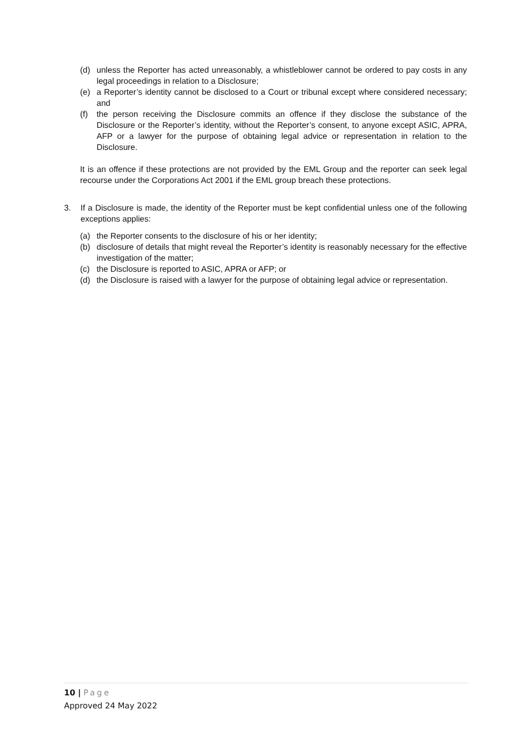(d) unless the Reporter has acted unreasonably, a whistleblower cannot be ordered to pay costs in any legal proceedings in relation to a Disclosure;
(e) a Reporter’s identity cannot be disclosed to a Court or tribunal except where considered necessary; and
(f) the person receiving the Disclosure commits an offence if they disclose the substance of the Disclosure or the Reporter’s identity, without the Reporter’s consent, to anyone except ASIC, APRA, AFP or a lawyer for the purpose of obtaining legal advice or representation in relation to the Disclosure.
It is an offence if these protections are not provided by the EML Group and the reporter can seek legal recourse under the Corporations Act 2001 if the EML group breach these protections.
3. If a Disclosure is made, the identity of the Reporter must be kept confidential unless one of the following exceptions applies:
(a) the Reporter consents to the disclosure of his or her identity;
(b) disclosure of details that might reveal the Reporter’s identity is reasonably necessary for the effective investigation of the matter;
(c) the Disclosure is reported to ASIC, APRA or AFP; or
(d) the Disclosure is raised with a lawyer for the purpose of obtaining legal advice or representation.
10 | Page
Approved 24 May 2022